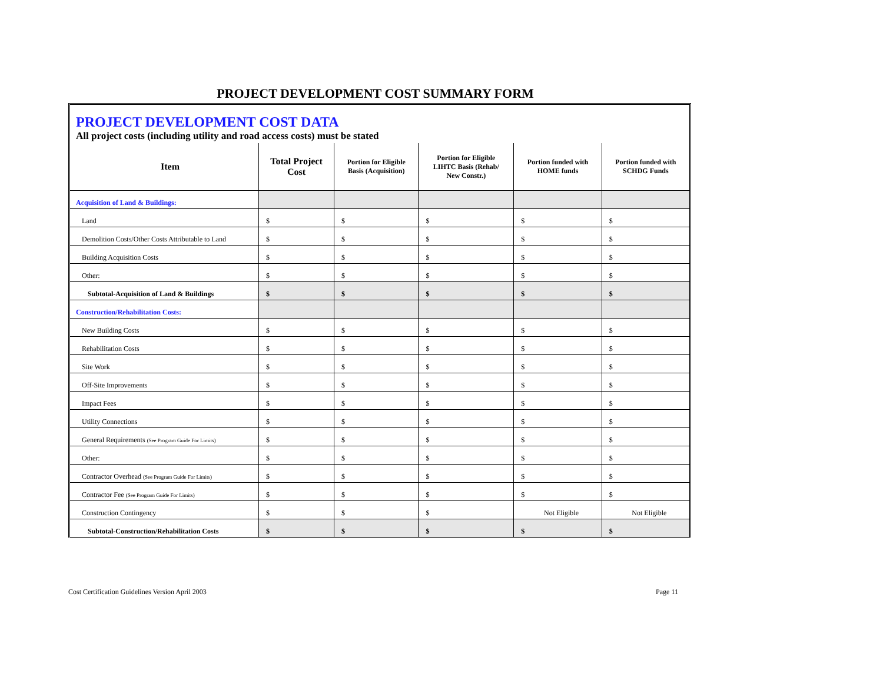PROJECT DEVELOPMENT COST SUMMARY FORM
PROJECT DEVELOPMENT COST DATA
All project costs (including utility and road access costs) must be stated
| Item | Total Project Cost | Portion for Eligible Basis (Acquisition) | Portion for Eligible LIHTC Basis (Rehab/ New Constr.) | Portion funded with HOME funds | Portion funded with SCHDG Funds |
| --- | --- | --- | --- | --- | --- |
| Acquisition of Land & Buildings: | | | | | |
| Land | $ | $ | $ | $ | $ |
| Demolition Costs/Other Costs Attributable to Land | $ | $ | $ | $ | $ |
| Building Acquisition Costs | $ | $ | $ | $ | $ |
| Other: | $ | $ | $ | $ | $ |
| Subtotal-Acquisition of Land & Buildings | $ | $ | $ | $ | $ |
| Construction/Rehabilitation Costs: | | | | | |
| New Building Costs | $ | $ | $ | $ | $ |
| Rehabilitation Costs | $ | $ | $ | $ | $ |
| Site Work | $ | $ | $ | $ | $ |
| Off-Site Improvements | $ | $ | $ | $ | $ |
| Impact Fees | $ | $ | $ | $ | $ |
| Utility Connections | $ | $ | $ | $ | $ |
| General Requirements (See Program Guide For Limits) | $ | $ | $ | $ | $ |
| Other: | $ | $ | $ | $ | $ |
| Contractor Overhead (See Program Guide For Limits) | $ | $ | $ | $ | $ |
| Contractor Fee (See Program Guide For Limits) | $ | $ | $ | $ | $ |
| Construction Contingency | $ | $ | $ | Not Eligible | Not Eligible |
| Subtotal-Construction/Rehabilitation Costs | $ | $ | $ | $ | $ |
Cost Certification Guidelines Version April 2003 Page 11